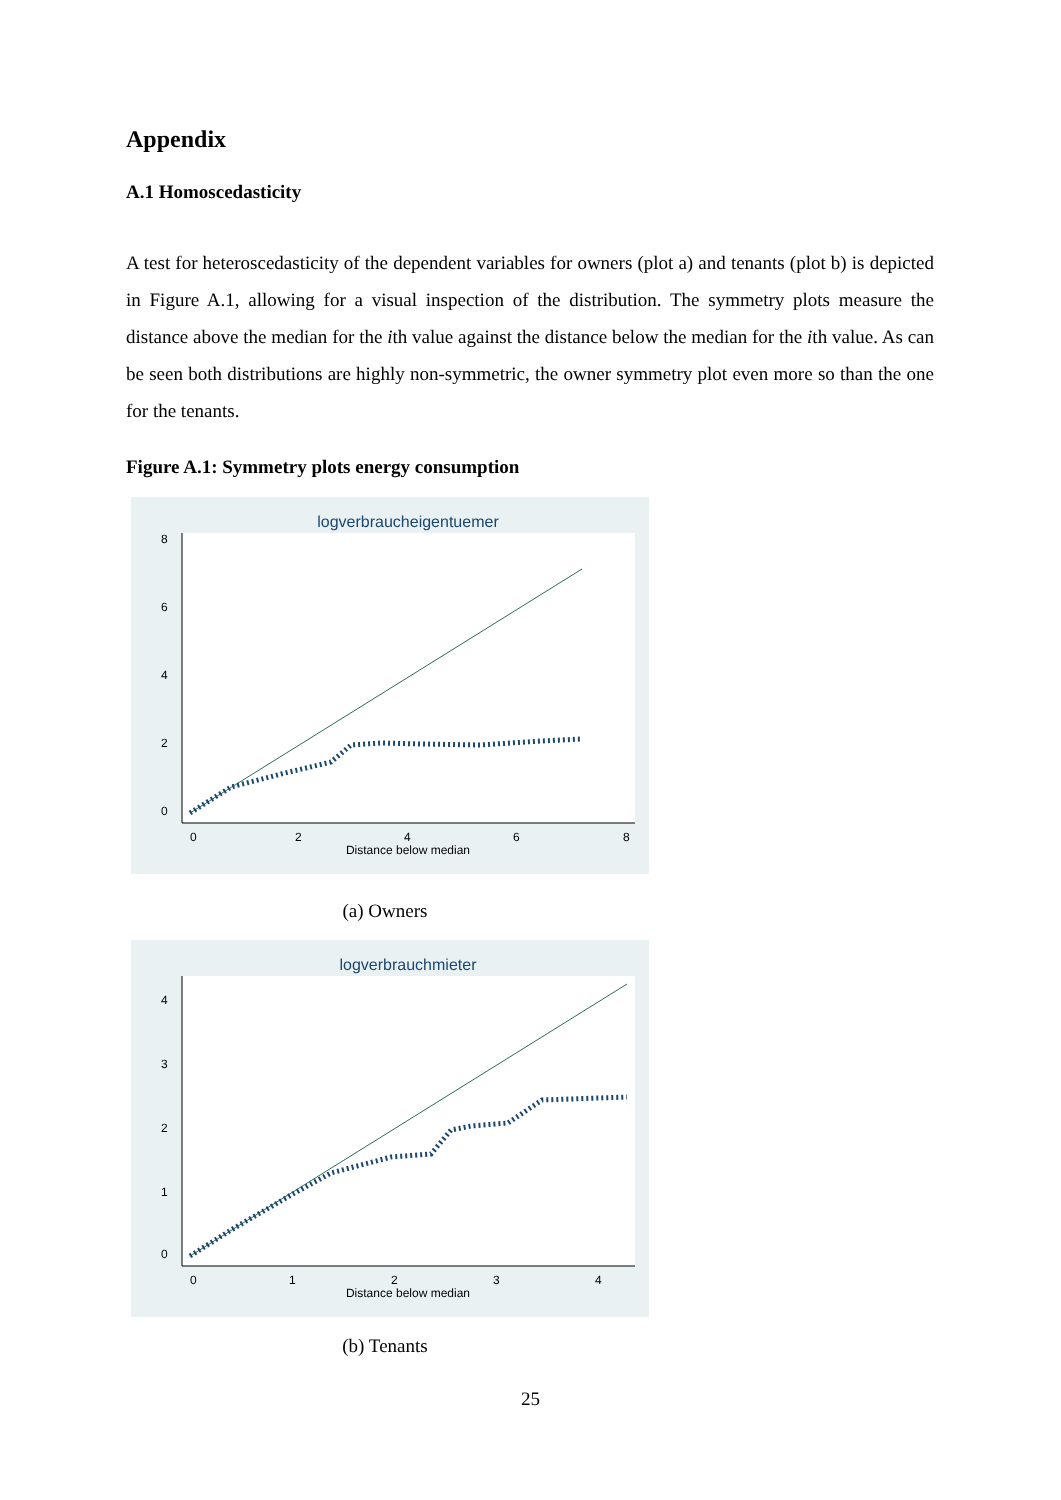Appendix
A.1 Homoscedasticity
A test for heteroscedasticity of the dependent variables for owners (plot a) and tenants (plot b) is depicted in Figure A.1, allowing for a visual inspection of the distribution. The symmetry plots measure the distance above the median for the ith value against the distance below the median for the ith value. As can be seen both distributions are highly non-symmetric, the owner symmetry plot even more so than the one for the tenants.
Figure A.1: Symmetry plots energy consumption
logverbraucheigentuemer
0
2
4
6
8
Distance below median
0
2
4
6
8
(a) Owners
logverbrauchmieter
0
1
2
3
4
Distance below median
0
1
2
3
4
(b) Tenants
25